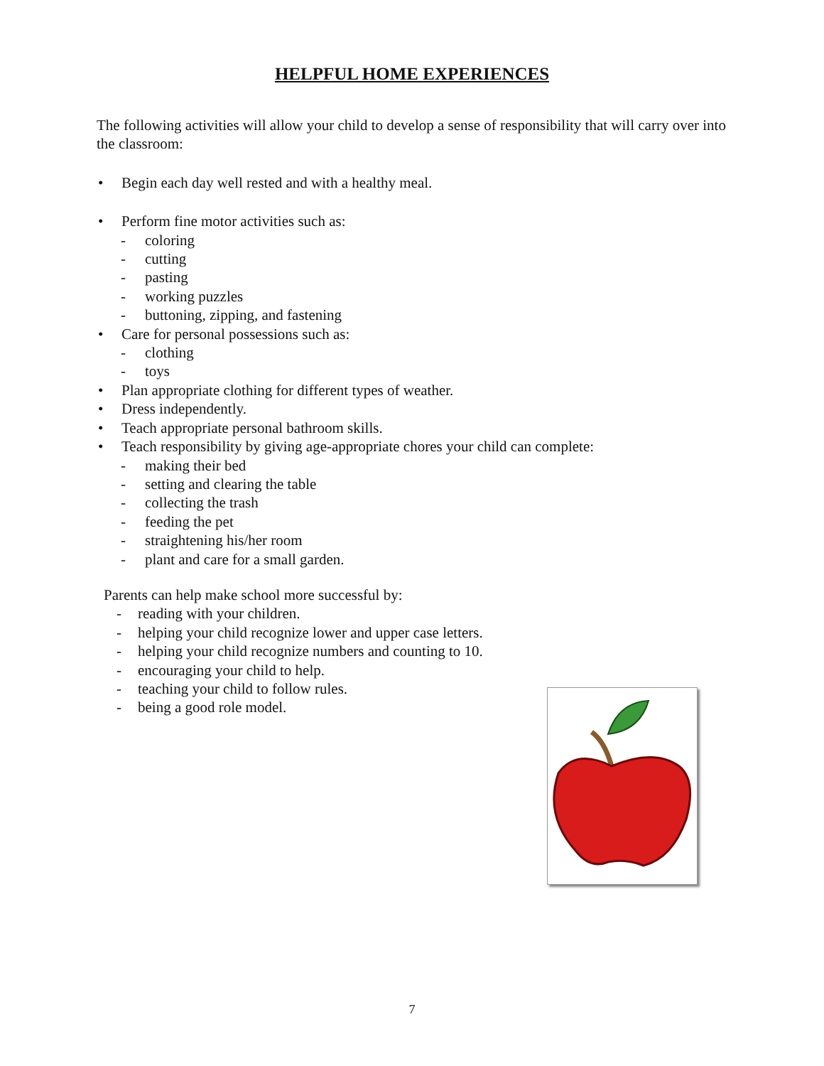HELPFUL HOME EXPERIENCES
The following activities will allow your child to develop a sense of responsibility that will carry over into the classroom:
• Begin each day well rested and with a healthy meal.
• Perform fine motor activities such as:
- coloring
- cutting
- pasting
- working puzzles
- buttoning, zipping, and fastening
• Care for personal possessions such as:
- clothing
- toys
• Plan appropriate clothing for different types of weather.
• Dress independently.
• Teach appropriate personal bathroom skills.
• Teach responsibility by giving age-appropriate chores your child can complete:
- making their bed
- setting and clearing the table
- collecting the trash
- feeding the pet
- straightening his/her room
- plant and care for a small garden.
Parents can help make school more successful by:
- reading with your children.
- helping your child recognize lower and upper case letters.
- helping your child recognize numbers and counting to 10.
- encouraging your child to help.
- teaching your child to follow rules.
- being a good role model.
7